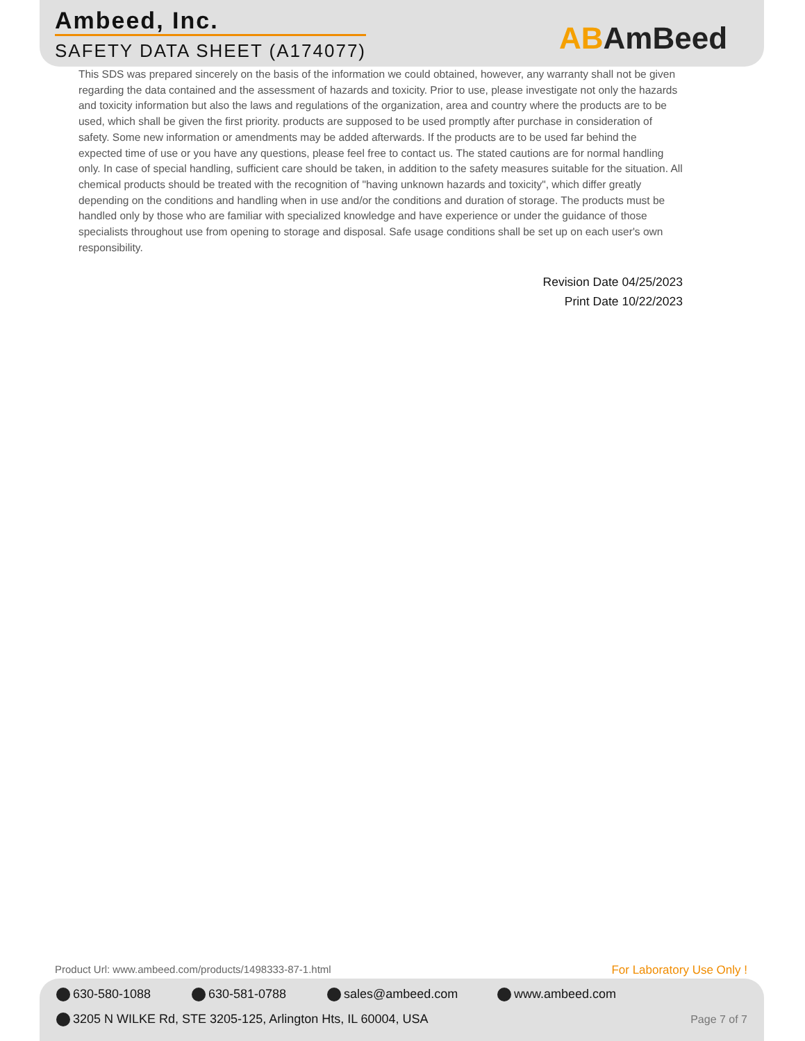Ambeed, Inc.
SAFETY DATA SHEET (A174077)
ABAmBeed
This SDS was prepared sincerely on the basis of the information we could obtained, however, any warranty shall not be given regarding the data contained and the assessment of hazards and toxicity. Prior to use, please investigate not only the hazards and toxicity information but also the laws and regulations of the organization, area and country where the products are to be used, which shall be given the first priority. products are supposed to be used promptly after purchase in consideration of safety. Some new information or amendments may be added afterwards. If the products are to be used far behind the expected time of use or you have any questions, please feel free to contact us. The stated cautions are for normal handling only. In case of special handling, sufficient care should be taken, in addition to the safety measures suitable for the situation. All chemical products should be treated with the recognition of "having unknown hazards and toxicity", which differ greatly depending on the conditions and handling when in use and/or the conditions and duration of storage. The products must be handled only by those who are familiar with specialized knowledge and have experience or under the guidance of those specialists throughout use from opening to storage and disposal. Safe usage conditions shall be set up on each user's own responsibility.
Revision Date 04/25/2023
Print Date 10/22/2023
Product Url: www.ambeed.com/products/1498333-87-1.html
For Laboratory Use Only !
630-580-1088 630-581-0788 sales@ambeed.com www.ambeed.com
3205 N WILKE Rd, STE 3205-125, Arlington Hts, IL 60004, USA
Page 7 of 7